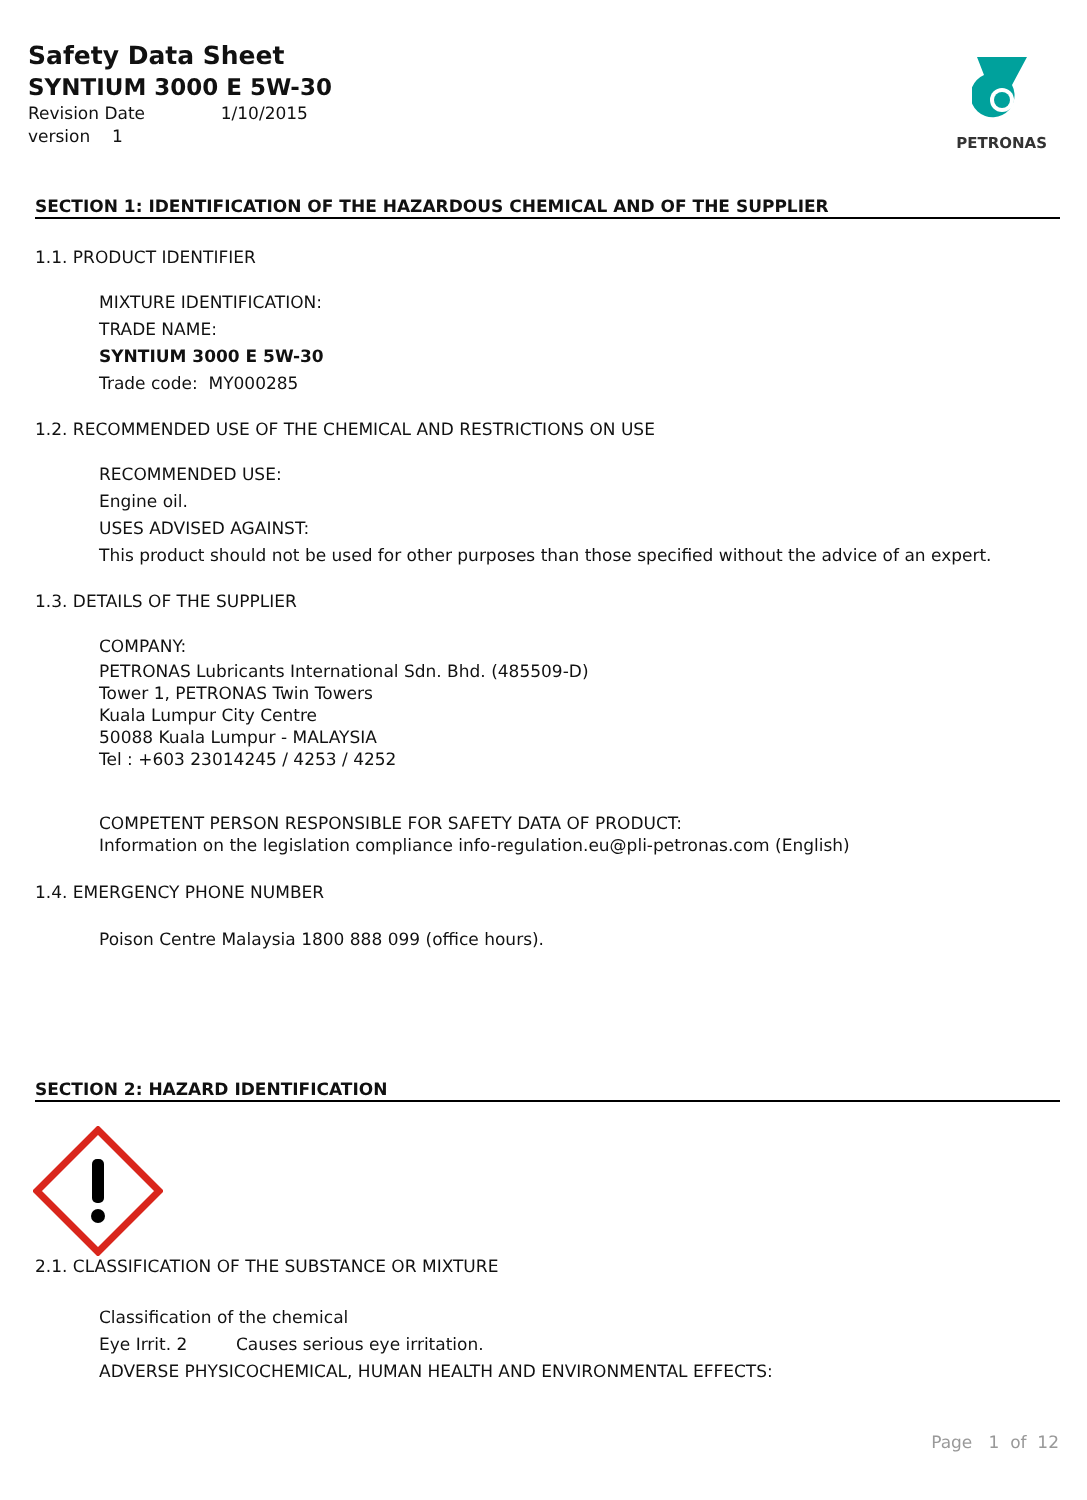Safety Data Sheet
SYNTIUM 3000 E 5W-30
Revision Date 1/10/2015
version 1
PETRONAS
SECTION 1: IDENTIFICATION OF THE HAZARDOUS CHEMICAL AND OF THE SUPPLIER
1.1. PRODUCT IDENTIFIER
MIXTURE IDENTIFICATION:
TRADE NAME:
SYNTIUM 3000 E 5W-30
Trade code: MY000285
1.2. RECOMMENDED USE OF THE CHEMICAL AND RESTRICTIONS ON USE
RECOMMENDED USE:
Engine oil.
USES ADVISED AGAINST:
This product should not be used for other purposes than those specified without the advice of an expert.
1.3. DETAILS OF THE SUPPLIER
COMPANY:
PETRONAS Lubricants International Sdn. Bhd. (485509-D)
Tower 1, PETRONAS Twin Towers
Kuala Lumpur City Centre
50088 Kuala Lumpur - MALAYSIA
Tel : +603 23014245 / 4253 / 4252
COMPETENT PERSON RESPONSIBLE FOR SAFETY DATA OF PRODUCT:
Information on the legislation compliance info-regulation.eu@pli-petronas.com (English)
1.4. EMERGENCY PHONE NUMBER
Poison Centre Malaysia 1800 888 099 (office hours).
SECTION 2: HAZARD IDENTIFICATION
2.1. CLASSIFICATION OF THE SUBSTANCE OR MIXTURE
Classification of the chemical
Eye Irrit. 2 Causes serious eye irritation.
ADVERSE PHYSICOCHEMICAL, HUMAN HEALTH AND ENVIRONMENTAL EFFECTS:
Page 1 of 12